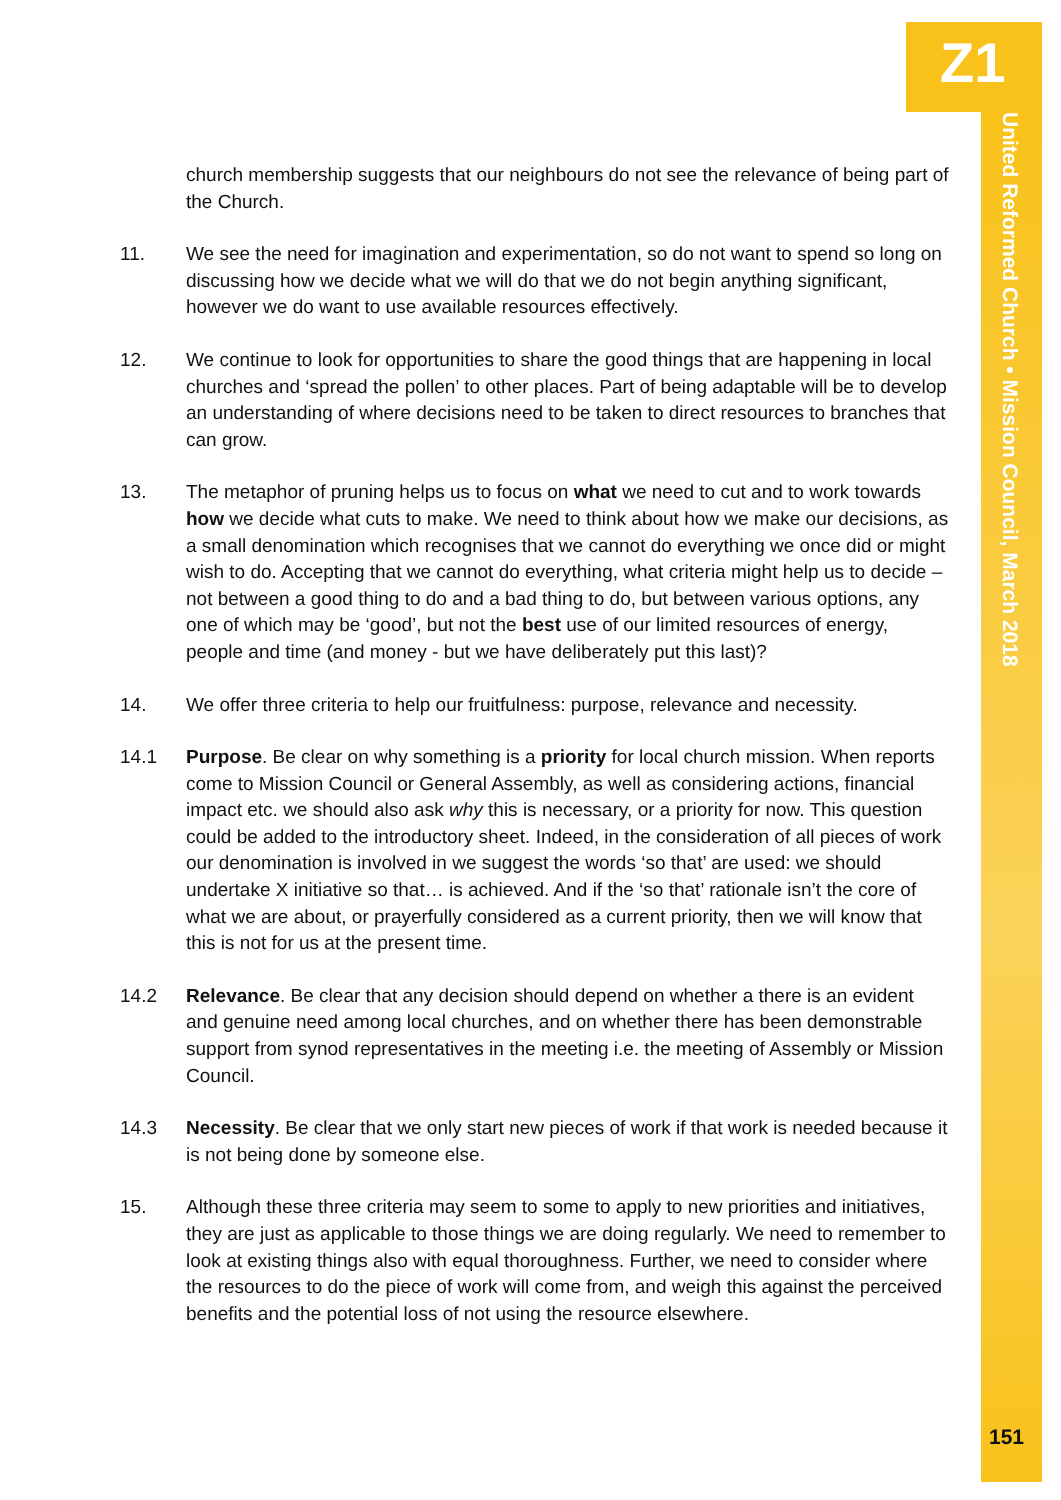Z1
United Reformed Church • Mission Council, March 2018
church membership suggests that our neighbours do not see the relevance of being part of the Church.
11. We see the need for imagination and experimentation, so do not want to spend so long on discussing how we decide what we will do that we do not begin anything significant, however we do want to use available resources effectively.
12. We continue to look for opportunities to share the good things that are happening in local churches and ‘spread the pollen’ to other places. Part of being adaptable will be to develop an understanding of where decisions need to be taken to direct resources to branches that can grow.
13. The metaphor of pruning helps us to focus on what we need to cut and to work towards how we decide what cuts to make. We need to think about how we make our decisions, as a small denomination which recognises that we cannot do everything we once did or might wish to do. Accepting that we cannot do everything, what criteria might help us to decide – not between a good thing to do and a bad thing to do, but between various options, any one of which may be ‘good’, but not the best use of our limited resources of energy, people and time (and money - but we have deliberately put this last)?
14. We offer three criteria to help our fruitfulness: purpose, relevance and necessity.
14.1 Purpose. Be clear on why something is a priority for local church mission. When reports come to Mission Council or General Assembly, as well as considering actions, financial impact etc. we should also ask why this is necessary, or a priority for now. This question could be added to the introductory sheet. Indeed, in the consideration of all pieces of work our denomination is involved in we suggest the words ‘so that’ are used: we should undertake X initiative so that… is achieved. And if the ‘so that’ rationale isn’t the core of what we are about, or prayerfully considered as a current priority, then we will know that this is not for us at the present time.
14.2 Relevance. Be clear that any decision should depend on whether a there is an evident and genuine need among local churches, and on whether there has been demonstrable support from synod representatives in the meeting i.e. the meeting of Assembly or Mission Council.
14.3 Necessity. Be clear that we only start new pieces of work if that work is needed because it is not being done by someone else.
15. Although these three criteria may seem to some to apply to new priorities and initiatives, they are just as applicable to those things we are doing regularly. We need to remember to look at existing things also with equal thoroughness. Further, we need to consider where the resources to do the piece of work will come from, and weigh this against the perceived benefits and the potential loss of not using the resource elsewhere.
151